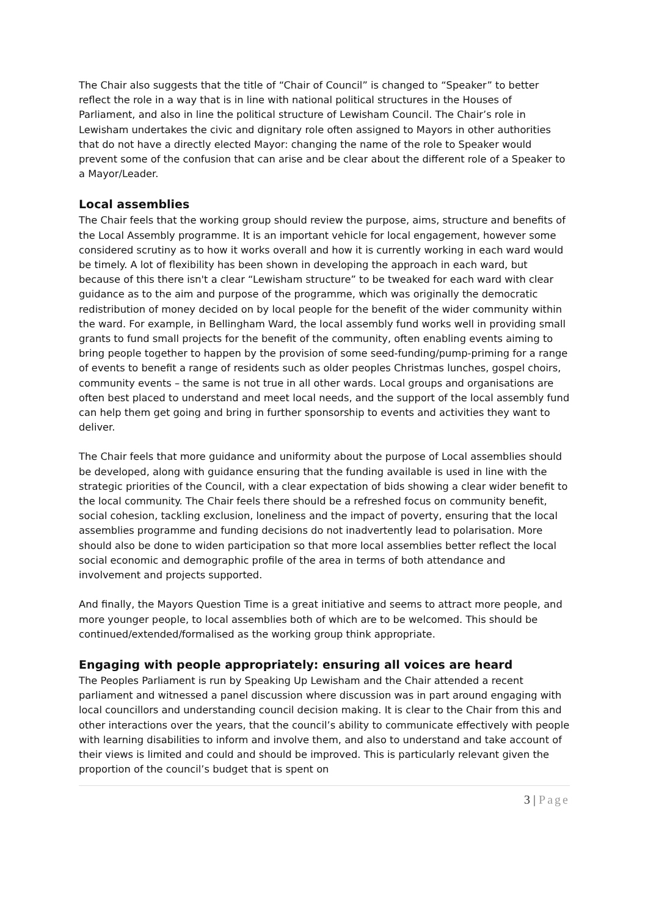The Chair also suggests that the title of “Chair of Council” is changed to “Speaker” to better reflect the role in a way that is in line with national political structures in the Houses of Parliament, and also in line the political structure of Lewisham Council. The Chair’s role in Lewisham undertakes the civic and dignitary role often assigned to Mayors in other authorities that do not have a directly elected Mayor: changing the name of the role to Speaker would prevent some of the confusion that can arise and be clear about the different role of a Speaker to a Mayor/Leader.
Local assemblies
The Chair feels that the working group should review the purpose, aims, structure and benefits of the Local Assembly programme. It is an important vehicle for local engagement, however some considered scrutiny as to how it works overall and how it is currently working in each ward would be timely. A lot of flexibility has been shown in developing the approach in each ward, but because of this there isn't a clear “Lewisham structure” to be tweaked for each ward with clear guidance as to the aim and purpose of the programme, which was originally the democratic redistribution of money decided on by local people for the benefit of the wider community within the ward. For example, in Bellingham Ward, the local assembly fund works well in providing small grants to fund small projects for the benefit of the community, often enabling events aiming to bring people together to happen by the provision of some seed-funding/pump-priming for a range of events to benefit a range of residents such as older peoples Christmas lunches, gospel choirs, community events – the same is not true in all other wards. Local groups and organisations are often best placed to understand and meet local needs, and the support of the local assembly fund can help them get going and bring in further sponsorship to events and activities they want to deliver.
The Chair feels that more guidance and uniformity about the purpose of Local assemblies should be developed, along with guidance ensuring that the funding available is used in line with the strategic priorities of the Council, with a clear expectation of bids showing a clear wider benefit to the local community. The Chair feels there should be a refreshed focus on community benefit, social cohesion, tackling exclusion, loneliness and the impact of poverty, ensuring that the local assemblies programme and funding decisions do not inadvertently lead to polarisation. More should also be done to widen participation so that more local assemblies better reflect the local social economic and demographic profile of the area in terms of both attendance and involvement and projects supported.
And finally, the Mayors Question Time is a great initiative and seems to attract more people, and more younger people, to local assemblies both of which are to be welcomed. This should be continued/extended/formalised as the working group think appropriate.
Engaging with people appropriately: ensuring all voices are heard
The Peoples Parliament is run by Speaking Up Lewisham and the Chair attended a recent parliament and witnessed a panel discussion where discussion was in part around engaging with local councillors and understanding council decision making. It is clear to the Chair from this and other interactions over the years, that the council’s ability to communicate effectively with people with learning disabilities to inform and involve them, and also to understand and take account of their views is limited and could and should be improved. This is particularly relevant given the proportion of the council’s budget that is spent on
3 | Page